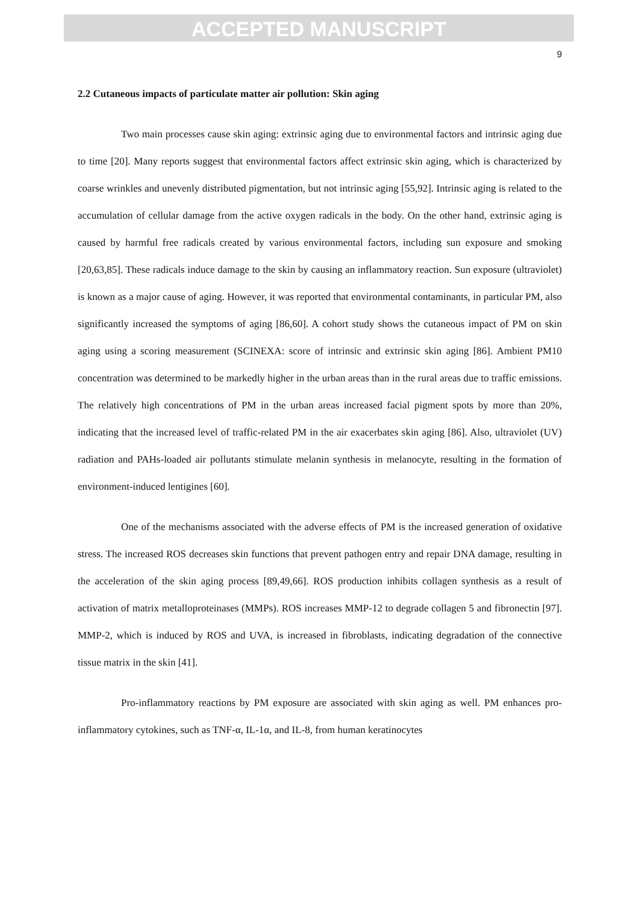ACCEPTED MANUSCRIPT
9
2.2 Cutaneous impacts of particulate matter air pollution: Skin aging
Two main processes cause skin aging: extrinsic aging due to environmental factors and intrinsic aging due to time [20]. Many reports suggest that environmental factors affect extrinsic skin aging, which is characterized by coarse wrinkles and unevenly distributed pigmentation, but not intrinsic aging [55,92]. Intrinsic aging is related to the accumulation of cellular damage from the active oxygen radicals in the body. On the other hand, extrinsic aging is caused by harmful free radicals created by various environmental factors, including sun exposure and smoking [20,63,85]. These radicals induce damage to the skin by causing an inflammatory reaction. Sun exposure (ultraviolet) is known as a major cause of aging. However, it was reported that environmental contaminants, in particular PM, also significantly increased the symptoms of aging [86,60]. A cohort study shows the cutaneous impact of PM on skin aging using a scoring measurement (SCINEXA: score of intrinsic and extrinsic skin aging [86]. Ambient PM10 concentration was determined to be markedly higher in the urban areas than in the rural areas due to traffic emissions. The relatively high concentrations of PM in the urban areas increased facial pigment spots by more than 20%, indicating that the increased level of traffic-related PM in the air exacerbates skin aging [86]. Also, ultraviolet (UV) radiation and PAHs-loaded air pollutants stimulate melanin synthesis in melanocyte, resulting in the formation of environment-induced lentigines [60].
One of the mechanisms associated with the adverse effects of PM is the increased generation of oxidative stress. The increased ROS decreases skin functions that prevent pathogen entry and repair DNA damage, resulting in the acceleration of the skin aging process [89,49,66]. ROS production inhibits collagen synthesis as a result of activation of matrix metalloproteinases (MMPs). ROS increases MMP-12 to degrade collagen 5 and fibronectin [97]. MMP-2, which is induced by ROS and UVA, is increased in fibroblasts, indicating degradation of the connective tissue matrix in the skin [41].
Pro-inflammatory reactions by PM exposure are associated with skin aging as well. PM enhances pro-inflammatory cytokines, such as TNF-α, IL-1α, and IL-8, from human keratinocytes